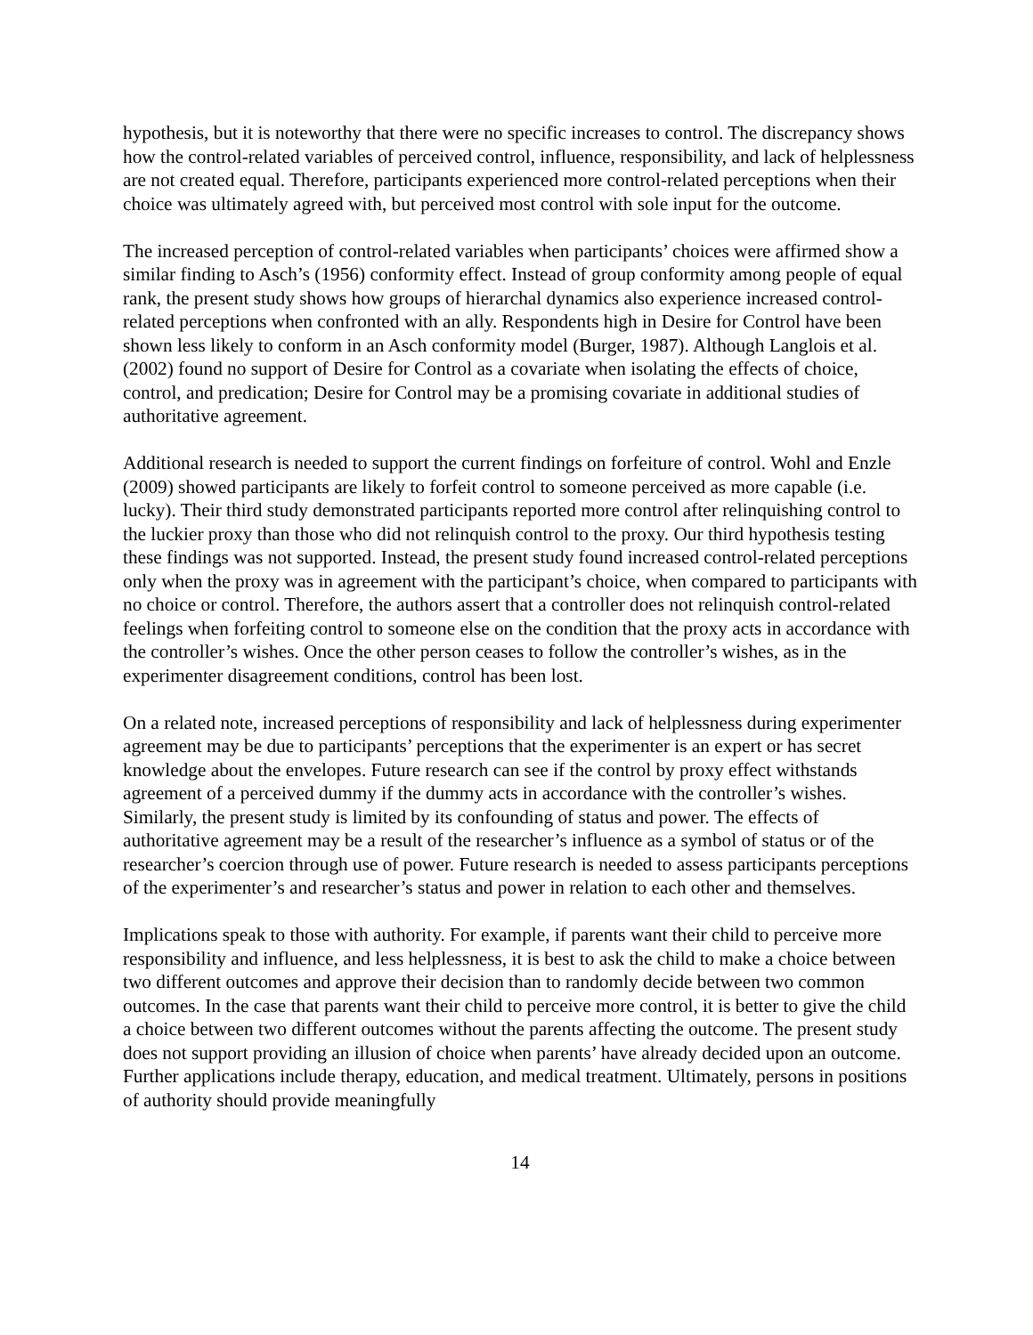hypothesis, but it is noteworthy that there were no specific increases to control. The discrepancy shows how the control-related variables of perceived control, influence, responsibility, and lack of helplessness are not created equal. Therefore, participants experienced more control-related perceptions when their choice was ultimately agreed with, but perceived most control with sole input for the outcome.
The increased perception of control-related variables when participants’ choices were affirmed show a similar finding to Asch’s (1956) conformity effect. Instead of group conformity among people of equal rank, the present study shows how groups of hierarchal dynamics also experience increased control-related perceptions when confronted with an ally. Respondents high in Desire for Control have been shown less likely to conform in an Asch conformity model (Burger, 1987). Although Langlois et al. (2002) found no support of Desire for Control as a covariate when isolating the effects of choice, control, and predication; Desire for Control may be a promising covariate in additional studies of authoritative agreement.
Additional research is needed to support the current findings on forfeiture of control. Wohl and Enzle (2009) showed participants are likely to forfeit control to someone perceived as more capable (i.e. lucky). Their third study demonstrated participants reported more control after relinquishing control to the luckier proxy than those who did not relinquish control to the proxy. Our third hypothesis testing these findings was not supported. Instead, the present study found increased control-related perceptions only when the proxy was in agreement with the participant’s choice, when compared to participants with no choice or control. Therefore, the authors assert that a controller does not relinquish control-related feelings when forfeiting control to someone else on the condition that the proxy acts in accordance with the controller’s wishes. Once the other person ceases to follow the controller’s wishes, as in the experimenter disagreement conditions, control has been lost.
On a related note, increased perceptions of responsibility and lack of helplessness during experimenter agreement may be due to participants’ perceptions that the experimenter is an expert or has secret knowledge about the envelopes. Future research can see if the control by proxy effect withstands agreement of a perceived dummy if the dummy acts in accordance with the controller’s wishes. Similarly, the present study is limited by its confounding of status and power. The effects of authoritative agreement may be a result of the researcher’s influence as a symbol of status or of the researcher’s coercion through use of power. Future research is needed to assess participants perceptions of the experimenter’s and researcher’s status and power in relation to each other and themselves.
Implications speak to those with authority. For example, if parents want their child to perceive more responsibility and influence, and less helplessness, it is best to ask the child to make a choice between two different outcomes and approve their decision than to randomly decide between two common outcomes. In the case that parents want their child to perceive more control, it is better to give the child a choice between two different outcomes without the parents affecting the outcome. The present study does not support providing an illusion of choice when parents’ have already decided upon an outcome. Further applications include therapy, education, and medical treatment. Ultimately, persons in positions of authority should provide meaningfully
14